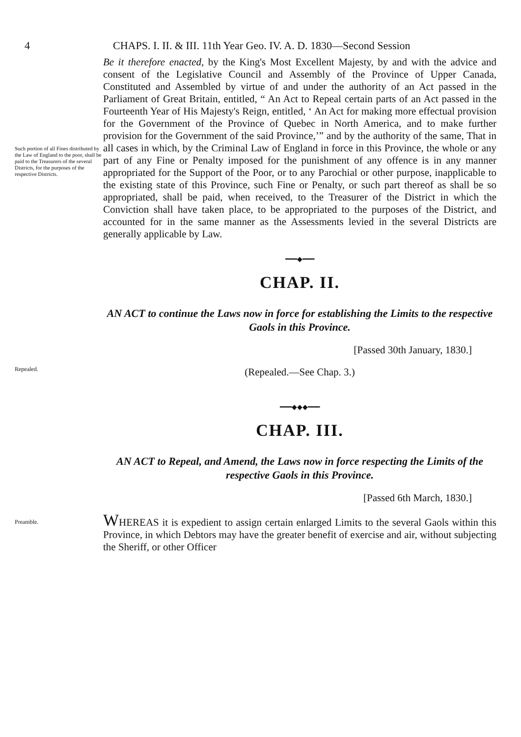4 CHAPS. I. II. & III. 11th Year Geo. IV. A. D. 1830—Second Session
Such portion of all Fines distributed by the Law of England to the poor, shall be paid to the Treasurers of the several Districts, for the purposes of the respective Districts.
Be it therefore enacted, by the King's Most Excellent Majesty, by and with the advice and consent of the Legislative Council and Assembly of the Province of Upper Canada, Constituted and Assembled by virtue of and under the authority of an Act passed in the Parliament of Great Britain, entitled, “ An Act to Repeal certain parts of an Act passed in the Fourteenth Year of His Majesty's Reign, entitled, ‘ An Act for making more effectual provision for the Government of the Province of Quebec in North America, and to make further provision for the Government of the said Province,’” and by the authority of the same, That in all cases in which, by the Criminal Law of England in force in this Province, the whole or any part of any Fine or Penalty imposed for the punishment of any offence is in any manner appropriated for the Support of the Poor, or to any Parochial or other purpose, inapplicable to the existing state of this Province, such Fine or Penalty, or such part thereof as shall be so appropriated, shall be paid, when received, to the Treasurer of the District in which the Conviction shall have taken place, to be appropriated to the purposes of the District, and accounted for in the same manner as the Assessments levied in the several Districts are generally applicable by Law.
━━━◆━━━
CHAP. II.
AN ACT to continue the Laws now in force for establishing the Limits to the respective Gaols in this Province.
[Passed 30th January, 1830.]
Repealed.
(Repealed.—See Chap. 3.)
━━━◆◆◆━━━
CHAP. III.
AN ACT to Repeal, and Amend, the Laws now in force respecting the Limits of the respective Gaols in this Province.
[Passed 6th March, 1830.]
Preamble.
WHEREAS it is expedient to assign certain enlarged Limits to the several Gaols within this Province, in which Debtors may have the greater benefit of exercise and air, without subjecting the Sheriff, or other Officer